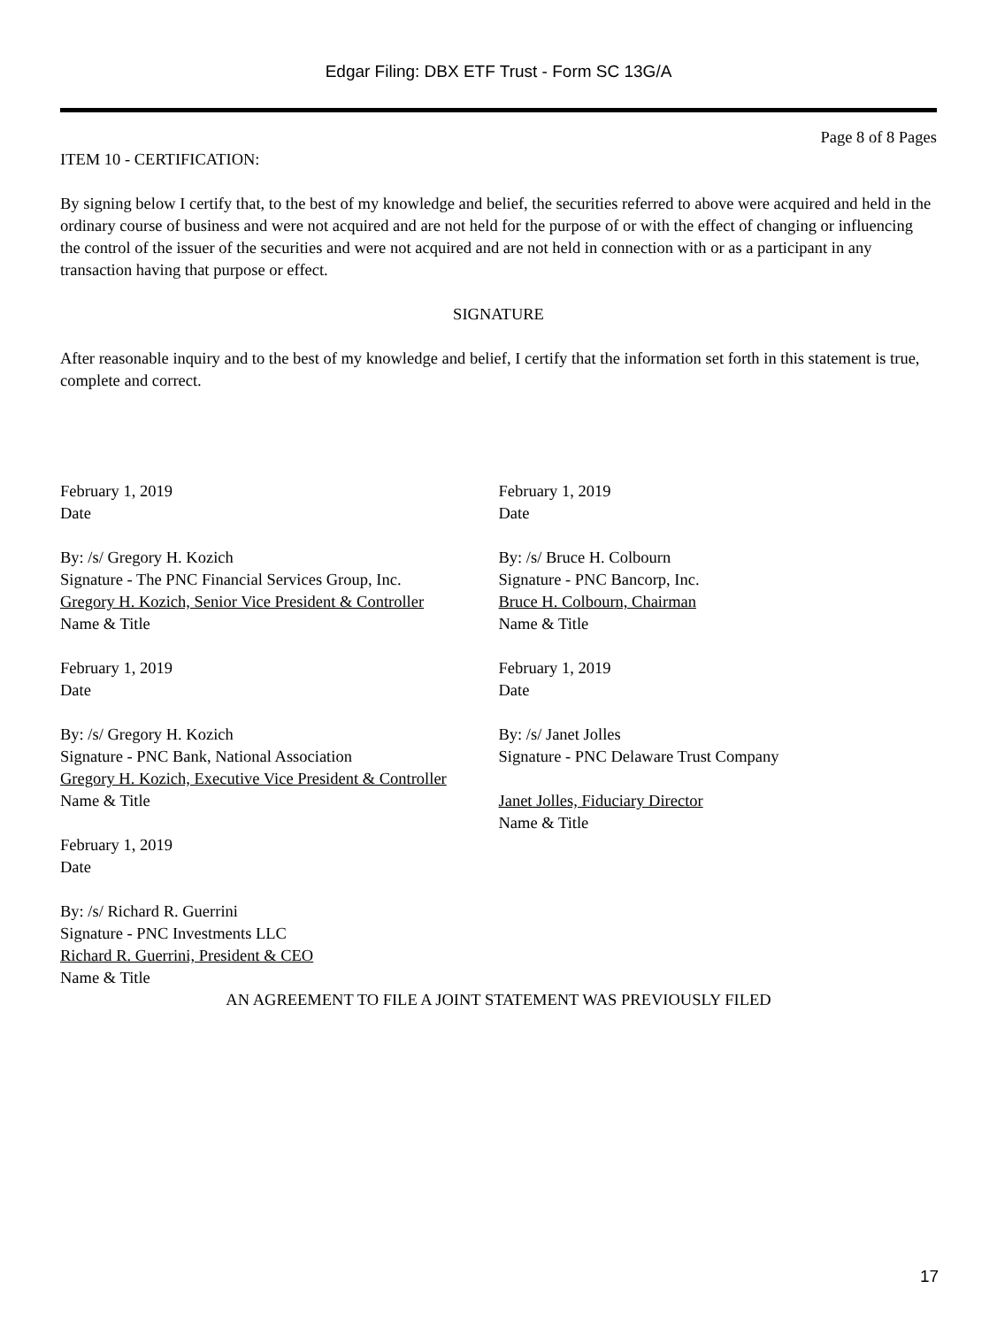Edgar Filing: DBX ETF Trust - Form SC 13G/A
Page 8 of 8 Pages
ITEM 10 - CERTIFICATION:
By signing below I certify that, to the best of my knowledge and belief, the securities referred to above were acquired and held in the ordinary course of business and were not acquired and are not held for the purpose of or with the effect of changing or influencing the control of the issuer of the securities and were not acquired and are not held in connection with or as a participant in any transaction having that purpose or effect.
SIGNATURE
After reasonable inquiry and to the best of my knowledge and belief, I certify that the information set forth in this statement is true, complete and correct.
February 1, 2019
Date
By: /s/ Gregory H. Kozich
Signature - The PNC Financial Services Group, Inc.
Gregory H. Kozich, Senior Vice President & Controller
Name & Title
February 1, 2019
Date
By: /s/ Gregory H. Kozich
Signature - PNC Bank, National Association
Gregory H. Kozich, Executive Vice President & Controller
Name & Title
February 1, 2019
Date
By: /s/ Richard R. Guerrini
Signature - PNC Investments LLC
Richard R. Guerrini, President & CEO
Name & Title
February 1, 2019
Date
By: /s/ Bruce H. Colbourn
Signature - PNC Bancorp, Inc.
Bruce H. Colbourn, Chairman
Name & Title
February 1, 2019
Date
By: /s/ Janet Jolles
Signature - PNC Delaware Trust Company
Janet Jolles, Fiduciary Director
Name & Title
AN AGREEMENT TO FILE A JOINT STATEMENT WAS PREVIOUSLY FILED
17